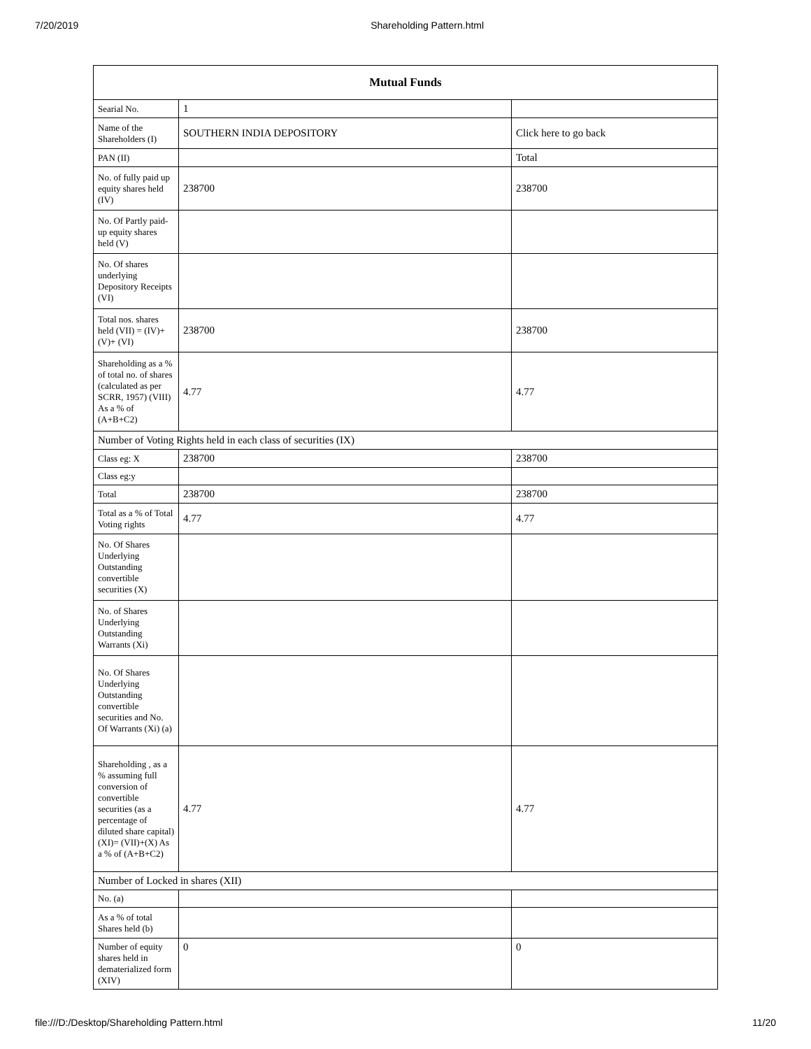7/20/2019 Shareholding Pattern.html
| Mutual Funds | | |
| --- | --- | --- |
| Searial No. | 1 | |
| Name of the Shareholders (I) | SOUTHERN INDIA DEPOSITORY | Click here to go back |
| PAN (II) | | Total |
| No. of fully paid up equity shares held (IV) | 238700 | 238700 |
| No. Of Partly paid-up equity shares held (V) | | |
| No. Of shares underlying Depository Receipts (VI) | | |
| Total nos. shares held (VII) = (IV)+(V)+ (VI) | 238700 | 238700 |
| Shareholding as a % of total no. of shares (calculated as per SCRR, 1957) (VIII) As a % of (A+B+C2) | 4.77 | 4.77 |
| Number of Voting Rights held in each class of securities (IX) | | |
| Class eg: X | 238700 | 238700 |
| Class eg:y | | |
| Total | 238700 | 238700 |
| Total as a % of Total Voting rights | 4.77 | 4.77 |
| No. Of Shares Underlying Outstanding convertible securities (X) | | |
| No. of Shares Underlying Outstanding Warrants (Xi) | | |
| No. Of Shares Underlying Outstanding convertible securities and No. Of Warrants (Xi) (a) | | |
| Shareholding , as a % assuming full conversion of convertible securities (as a percentage of diluted share capital) (XI)= (VII)+(X) As a % of (A+B+C2) | 4.77 | 4.77 |
| Number of Locked in shares (XII) | | |
| No. (a) | | |
| As a % of total Shares held (b) | | |
| Number of equity shares held in dematerialized form (XIV) | 0 | 0 |
file:///D:/Desktop/Shareholding Pattern.html 11/20